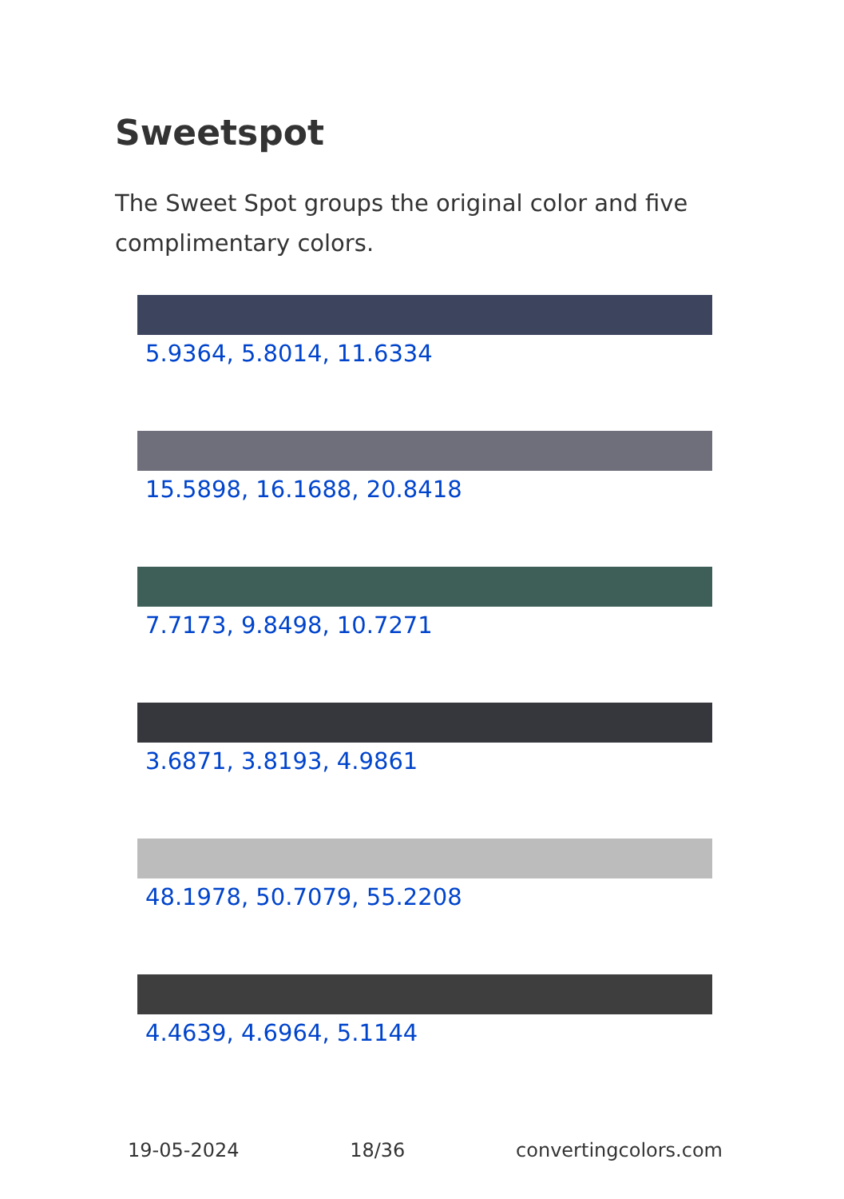Sweetspot
The Sweet Spot groups the original color and five complimentary colors.
5.9364, 5.8014, 11.6334
15.5898, 16.1688, 20.8418
7.7173, 9.8498, 10.7271
3.6871, 3.8193, 4.9861
48.1978, 50.7079, 55.2208
4.4639, 4.6964, 5.1144
19-05-2024 18/36 convertingcolors.com